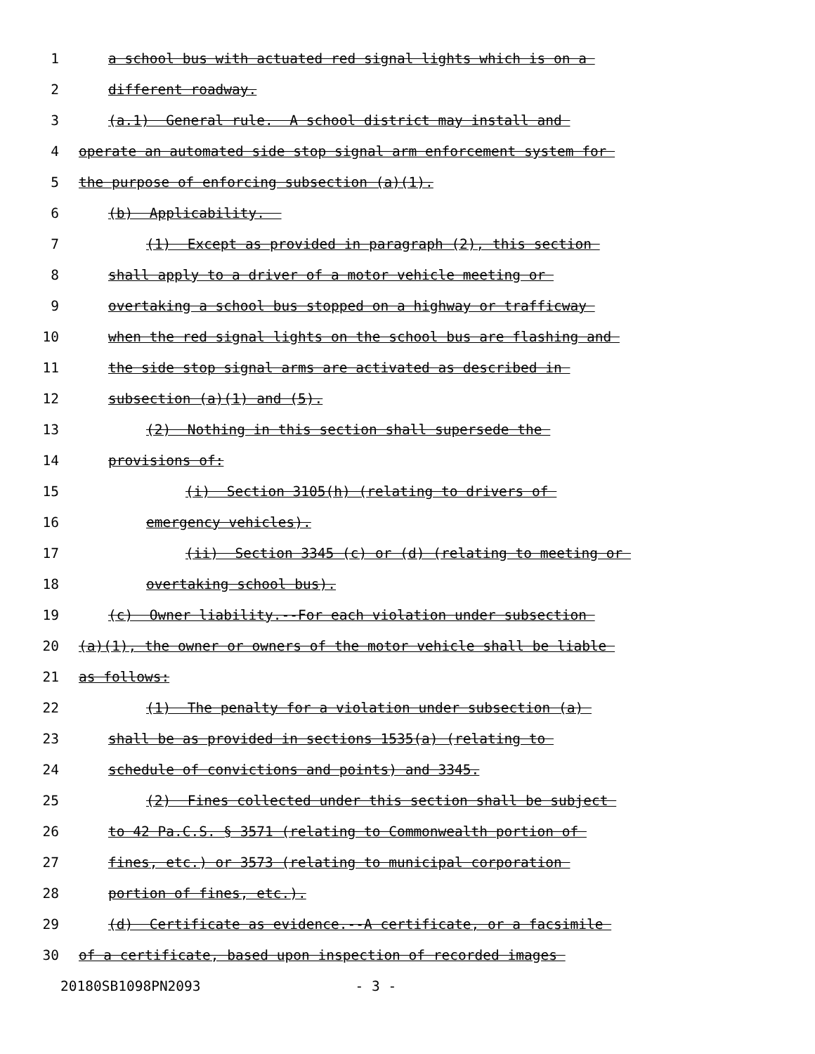1 a school bus with actuated red signal lights which is on a
2 different roadway.
3 (a.1) General rule. A school district may install and
4 operate an automated side stop signal arm enforcement system for
5 the purpose of enforcing subsection (a)(1).
6 (b) Applicability.
7 (1) Except as provided in paragraph (2), this section
8 shall apply to a driver of a motor vehicle meeting or
9 overtaking a school bus stopped on a highway or trafficway
10 when the red signal lights on the school bus are flashing and
11 the side stop signal arms are activated as described in
12 subsection (a)(1) and (5).
13 (2) Nothing in this section shall supersede the
14 provisions of:
15 (i) Section 3105(h) (relating to drivers of
16 emergency vehicles).
17 (ii) Section 3345 (c) or (d) (relating to meeting or
18 overtaking school bus).
19 (c) Owner liability.--For each violation under subsection
20 (a)(1), the owner or owners of the motor vehicle shall be liable
21 as follows:
22 (1) The penalty for a violation under subsection (a)
23 shall be as provided in sections 1535(a) (relating to
24 schedule of convictions and points) and 3345.
25 (2) Fines collected under this section shall be subject
26 to 42 Pa.C.S. § 3571 (relating to Commonwealth portion of
27 fines, etc.) or 3573 (relating to municipal corporation
28 portion of fines, etc.).
29 (d) Certificate as evidence.--A certificate, or a facsimile
30 of a certificate, based upon inspection of recorded images
20180SB1098PN2093 - 3 -